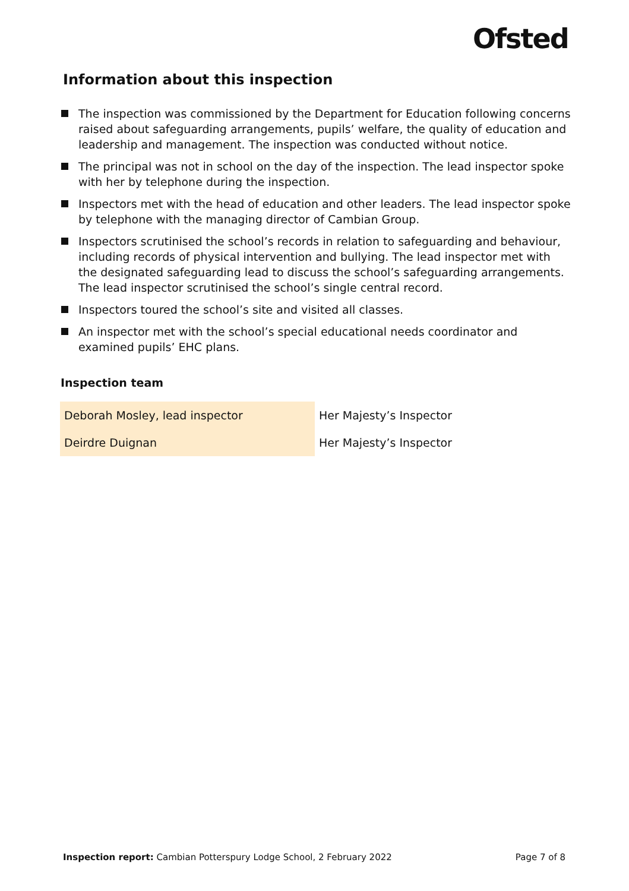Ofsted
Information about this inspection
The inspection was commissioned by the Department for Education following concerns raised about safeguarding arrangements, pupils’ welfare, the quality of education and leadership and management. The inspection was conducted without notice.
The principal was not in school on the day of the inspection. The lead inspector spoke with her by telephone during the inspection.
Inspectors met with the head of education and other leaders. The lead inspector spoke by telephone with the managing director of Cambian Group.
Inspectors scrutinised the school’s records in relation to safeguarding and behaviour, including records of physical intervention and bullying. The lead inspector met with the designated safeguarding lead to discuss the school’s safeguarding arrangements. The lead inspector scrutinised the school’s single central record.
Inspectors toured the school’s site and visited all classes.
An inspector met with the school’s special educational needs coordinator and examined pupils’ EHC plans.
Inspection team
| Deborah Mosley, lead inspector | Her Majesty’s Inspector |
| Deirdre Duignan | Her Majesty’s Inspector |
Inspection report: Cambian Potterspury Lodge School, 2 February 2022 Page 7 of 8